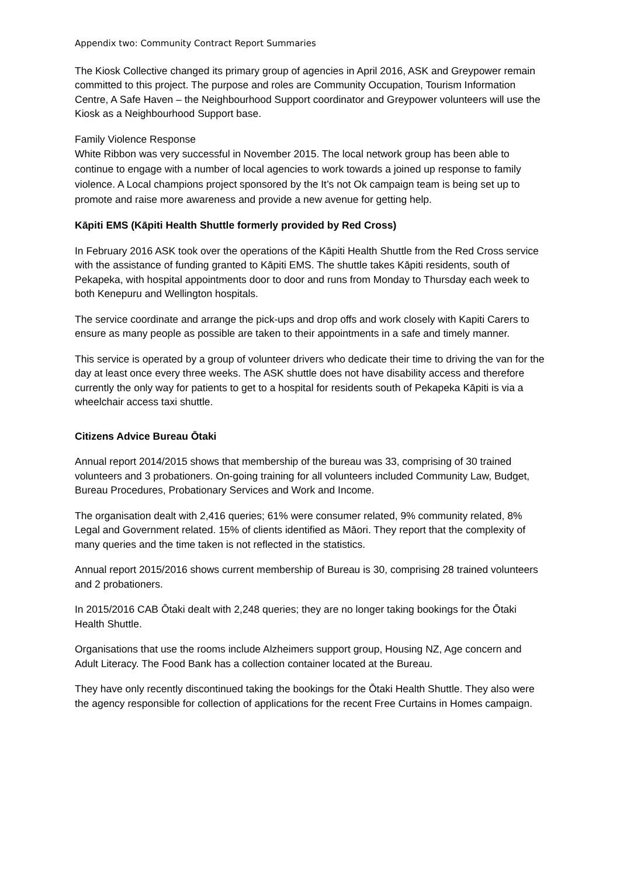Appendix two: Community Contract Report Summaries
The Kiosk Collective changed its primary group of agencies in April 2016, ASK and Greypower remain committed to this project. The purpose and roles are Community Occupation, Tourism Information Centre, A Safe Haven – the Neighbourhood Support coordinator and Greypower volunteers will use the Kiosk as a Neighbourhood Support base.
Family Violence Response
White Ribbon was very successful in November 2015. The local network group has been able to continue to engage with a number of local agencies to work towards a joined up response to family violence. A Local champions project sponsored by the It’s not Ok campaign team is being set up to promote and raise more awareness and provide a new avenue for getting help.
Kāpiti EMS (Kāpiti Health Shuttle formerly provided by Red Cross)
In February 2016 ASK took over the operations of the Kāpiti Health Shuttle from the Red Cross service with the assistance of funding granted to Kāpiti EMS. The shuttle takes Kāpiti residents, south of Pekapeka, with hospital appointments door to door and runs from Monday to Thursday each week to both Kenepuru and Wellington hospitals.
The service coordinate and arrange the pick-ups and drop offs and work closely with Kapiti Carers to ensure as many people as possible are taken to their appointments in a safe and timely manner.
This service is operated by a group of volunteer drivers who dedicate their time to driving the van for the day at least once every three weeks. The ASK shuttle does not have disability access and therefore currently the only way for patients to get to a hospital for residents south of Pekapeka Kāpiti is via a wheelchair access taxi shuttle.
Citizens Advice Bureau Ōtaki
Annual report 2014/2015 shows that membership of the bureau was 33, comprising of 30 trained volunteers and 3 probationers. On-going training for all volunteers included Community Law, Budget, Bureau Procedures, Probationary Services and Work and Income.
The organisation dealt with 2,416 queries; 61% were consumer related, 9% community related, 8% Legal and Government related. 15% of clients identified as Māori. They report that the complexity of many queries and the time taken is not reflected in the statistics.
Annual report 2015/2016 shows current membership of Bureau is 30, comprising 28 trained volunteers and 2 probationers.
In 2015/2016 CAB Ōtaki dealt with 2,248 queries; they are no longer taking bookings for the Ōtaki Health Shuttle.
Organisations that use the rooms include Alzheimers support group, Housing NZ, Age concern and Adult Literacy. The Food Bank has a collection container located at the Bureau.
They have only recently discontinued taking the bookings for the Ōtaki Health Shuttle. They also were the agency responsible for collection of applications for the recent Free Curtains in Homes campaign.